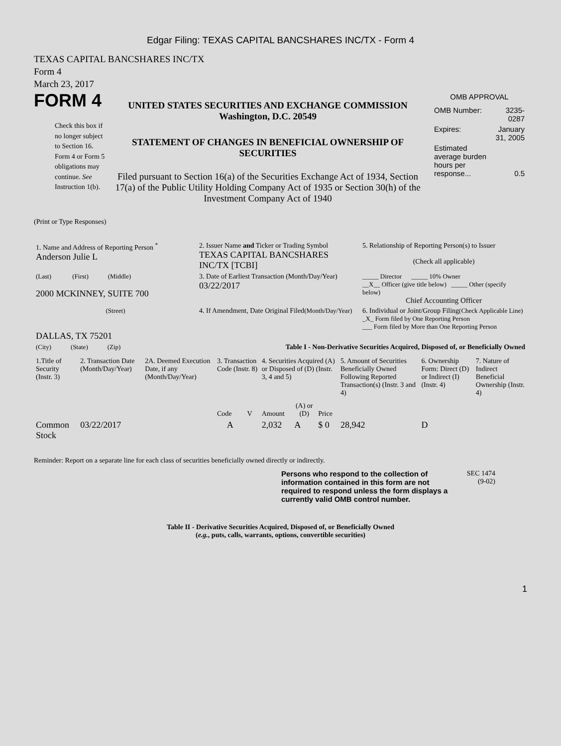Edgar Filing: TEXAS CAPITAL BANCSHARES INC/TX - Form 4
TEXAS CAPITAL BANCSHARES INC/TX
Form 4
March 23, 2017
FORM 4
Check this box if no longer subject to Section 16. Form 4 or Form 5 obligations may continue. See Instruction 1(b).
UNITED STATES SECURITIES AND EXCHANGE COMMISSION
Washington, D.C. 20549
STATEMENT OF CHANGES IN BENEFICIAL OWNERSHIP OF SECURITIES
Filed pursuant to Section 16(a) of the Securities Exchange Act of 1934, Section 17(a) of the Public Utility Holding Company Act of 1935 or Section 30(h) of the Investment Company Act of 1940
OMB APPROVAL
| OMB Number: | 3235-0287 |
| Expires: | January 31, 2005 |
| Estimated average burden hours per response... | 0.5 |
(Print or Type Responses)
| 1. Name and Address of Reporting Person <sup>*</sup> Anderson Julie L | 2. Issuer Name and Ticker or Trading Symbol TEXAS CAPITAL BANCSHARES INC/TX [TCBI] | 5. Relationship of Reporting Person(s) to Issuer (Check all applicable) |
| (Last) (First) (Middle) 2000 MCKINNEY, SUITE 700 | 3. Date of Earliest Transaction (Month/Day/Year) 03/22/2017 | _____ Director _____ 10% Owner __X__ Officer (give title below) _____ Other (specify below) Chief Accounting Officer |
| (Street) DALLAS, TX 75201 | 4. If Amendment, Date Original Filed (Month/Day/Year) | 6. Individual or Joint/Group Filing (Check Applicable Line) _X_ Form filed by One Reporting Person ___ Form filed by More than One Reporting Person |
| (City) (State) (Zip) | Table I - Non-Derivative Securities Acquired, Disposed of, or Beneficially Owned | |
| 1.Title of Security (Instr. 3) | 2. Transaction Date (Month/Day/Year) | 2A. Deemed Execution Date, if any (Month/Day/Year) | 3. Transaction Code (Instr. 8) | | 4. Securities Acquired (A) or Disposed of (D) (Instr. 3, 4 and 5) | | | 5. Amount of Securities Beneficially Owned Following Reported Transaction(s) (Instr. 3 and 4) | 6. Ownership Form: Direct (D) or Indirect (I) (Instr. 4) | 7. Nature of Indirect Beneficial Ownership (Instr. 4) |
| | | | Code | V | Amount | (A) or (D) | Price | | | |
| Common Stock | 03/22/2017 | | A | | 2,032 | A | $ 0 | 28,942 | D | |
Reminder: Report on a separate line for each class of securities beneficially owned directly or indirectly.
Persons who respond to the collection of information contained in this form are not required to respond unless the form displays a currently valid OMB control number.
SEC 1474
(9-02)
Table II - Derivative Securities Acquired, Disposed of, or Beneficially Owned
(e.g., puts, calls, warrants, options, convertible securities)
1